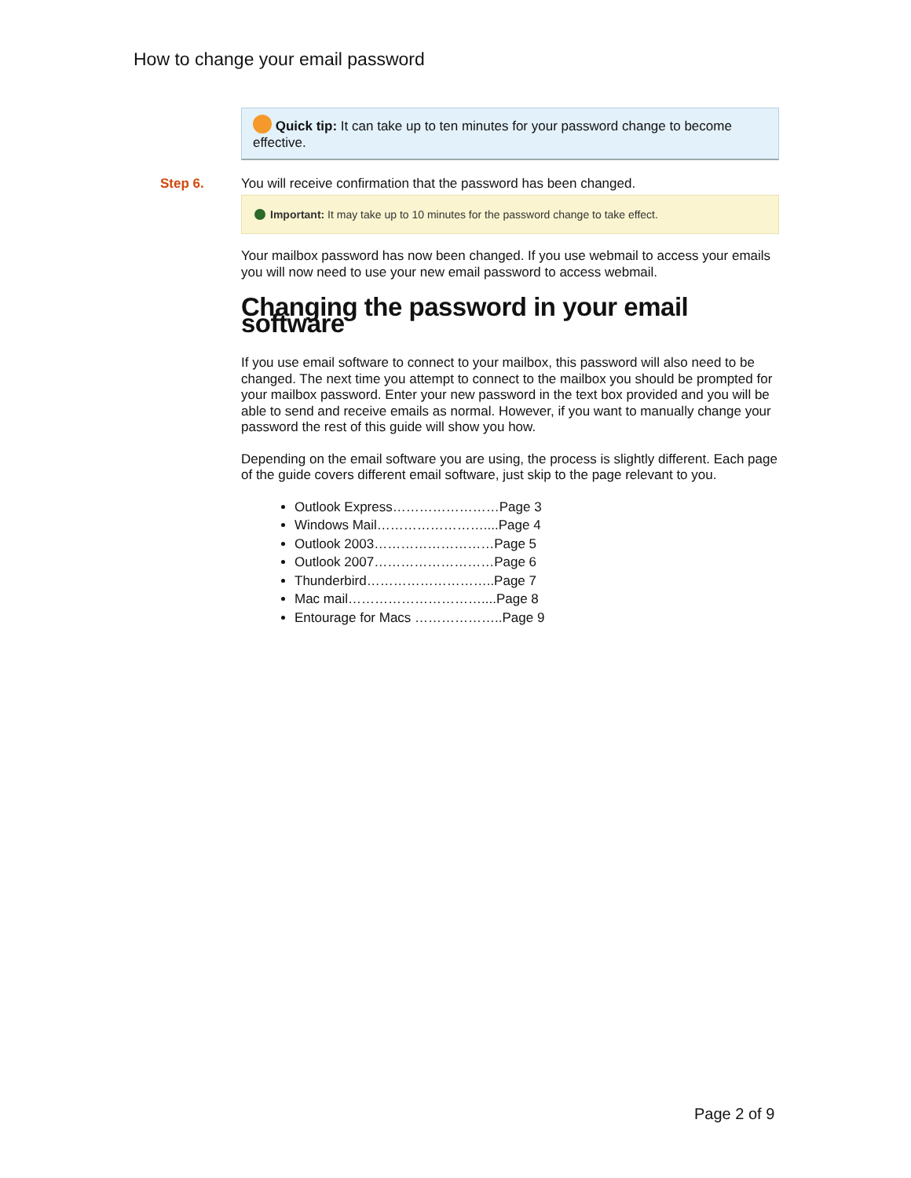How to change your email password
Quick tip: It can take up to ten minutes for your password change to become effective.
Step 6. You will receive confirmation that the password has been changed.
Important: It may take up to 10 minutes for the password change to take effect.
Your mailbox password has now been changed. If you use webmail to access your emails you will now need to use your new email password to access webmail.
Changing the password in your email software
If you use email software to connect to your mailbox, this password will also need to be changed. The next time you attempt to connect to the mailbox you should be prompted for your mailbox password. Enter your new password in the text box provided and you will be able to send and receive emails as normal. However, if you want to manually change your password the rest of this guide will show you how.
Depending on the email software you are using, the process is slightly different. Each page of the guide covers different email software, just skip to the page relevant to you.
Outlook Express……………………Page 3
Windows Mail……………………....Page 4
Outlook 2003………………………Page 5
Outlook 2007………………………Page 6
Thunderbird………………………..Page 7
Mac mail…………………………....Page 8
Entourage for Macs ………………..Page 9
Page 2 of 9